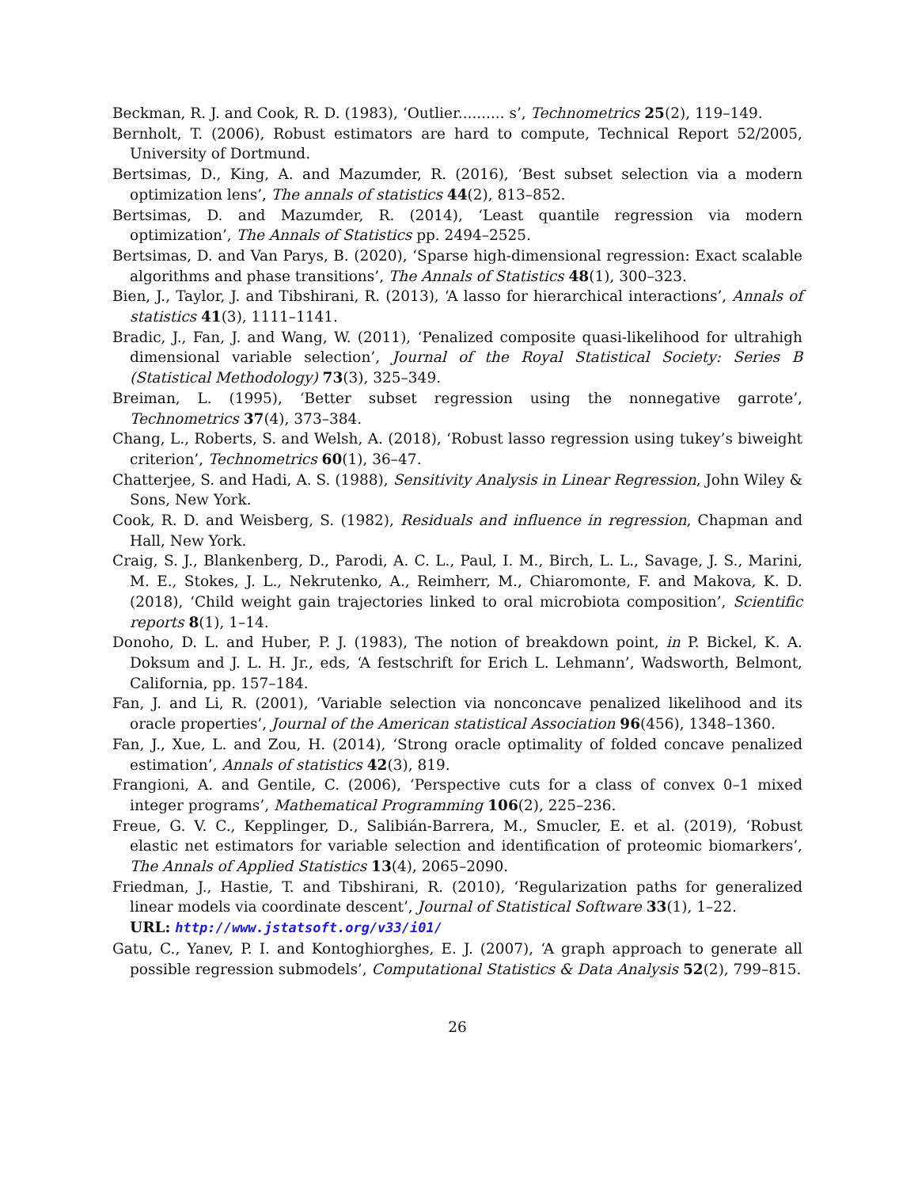Beckman, R. J. and Cook, R. D. (1983), ‘Outlier.......... s’, Technometrics 25(2), 119–149.
Bernholt, T. (2006), Robust estimators are hard to compute, Technical Report 52/2005, University of Dortmund.
Bertsimas, D., King, A. and Mazumder, R. (2016), ‘Best subset selection via a modern optimization lens’, The annals of statistics 44(2), 813–852.
Bertsimas, D. and Mazumder, R. (2014), ‘Least quantile regression via modern optimization’, The Annals of Statistics pp. 2494–2525.
Bertsimas, D. and Van Parys, B. (2020), ‘Sparse high-dimensional regression: Exact scalable algorithms and phase transitions’, The Annals of Statistics 48(1), 300–323.
Bien, J., Taylor, J. and Tibshirani, R. (2013), ‘A lasso for hierarchical interactions’, Annals of statistics 41(3), 1111–1141.
Bradic, J., Fan, J. and Wang, W. (2011), ‘Penalized composite quasi-likelihood for ultrahigh dimensional variable selection’, Journal of the Royal Statistical Society: Series B (Statistical Methodology) 73(3), 325–349.
Breiman, L. (1995), ‘Better subset regression using the nonnegative garrote’, Technometrics 37(4), 373–384.
Chang, L., Roberts, S. and Welsh, A. (2018), ‘Robust lasso regression using tukey’s biweight criterion’, Technometrics 60(1), 36–47.
Chatterjee, S. and Hadi, A. S. (1988), Sensitivity Analysis in Linear Regression, John Wiley & Sons, New York.
Cook, R. D. and Weisberg, S. (1982), Residuals and influence in regression, Chapman and Hall, New York.
Craig, S. J., Blankenberg, D., Parodi, A. C. L., Paul, I. M., Birch, L. L., Savage, J. S., Marini, M. E., Stokes, J. L., Nekrutenko, A., Reimherr, M., Chiaromonte, F. and Makova, K. D. (2018), ‘Child weight gain trajectories linked to oral microbiota composition’, Scientific reports 8(1), 1–14.
Donoho, D. L. and Huber, P. J. (1983), The notion of breakdown point, in P. Bickel, K. A. Doksum and J. L. H. Jr., eds, ‘A festschrift for Erich L. Lehmann’, Wadsworth, Belmont, California, pp. 157–184.
Fan, J. and Li, R. (2001), ‘Variable selection via nonconcave penalized likelihood and its oracle properties’, Journal of the American statistical Association 96(456), 1348–1360.
Fan, J., Xue, L. and Zou, H. (2014), ‘Strong oracle optimality of folded concave penalized estimation’, Annals of statistics 42(3), 819.
Frangioni, A. and Gentile, C. (2006), ‘Perspective cuts for a class of convex 0–1 mixed integer programs’, Mathematical Programming 106(2), 225–236.
Freue, G. V. C., Kepplinger, D., Salibián-Barrera, M., Smucler, E. et al. (2019), ‘Robust elastic net estimators for variable selection and identification of proteomic biomarkers’, The Annals of Applied Statistics 13(4), 2065–2090.
Friedman, J., Hastie, T. and Tibshirani, R. (2010), ‘Regularization paths for generalized linear models via coordinate descent’, Journal of Statistical Software 33(1), 1–22.
URL: http://www.jstatsoft.org/v33/i01/
Gatu, C., Yanev, P. I. and Kontoghiorghes, E. J. (2007), ‘A graph approach to generate all possible regression submodels’, Computational Statistics & Data Analysis 52(2), 799–815.
26